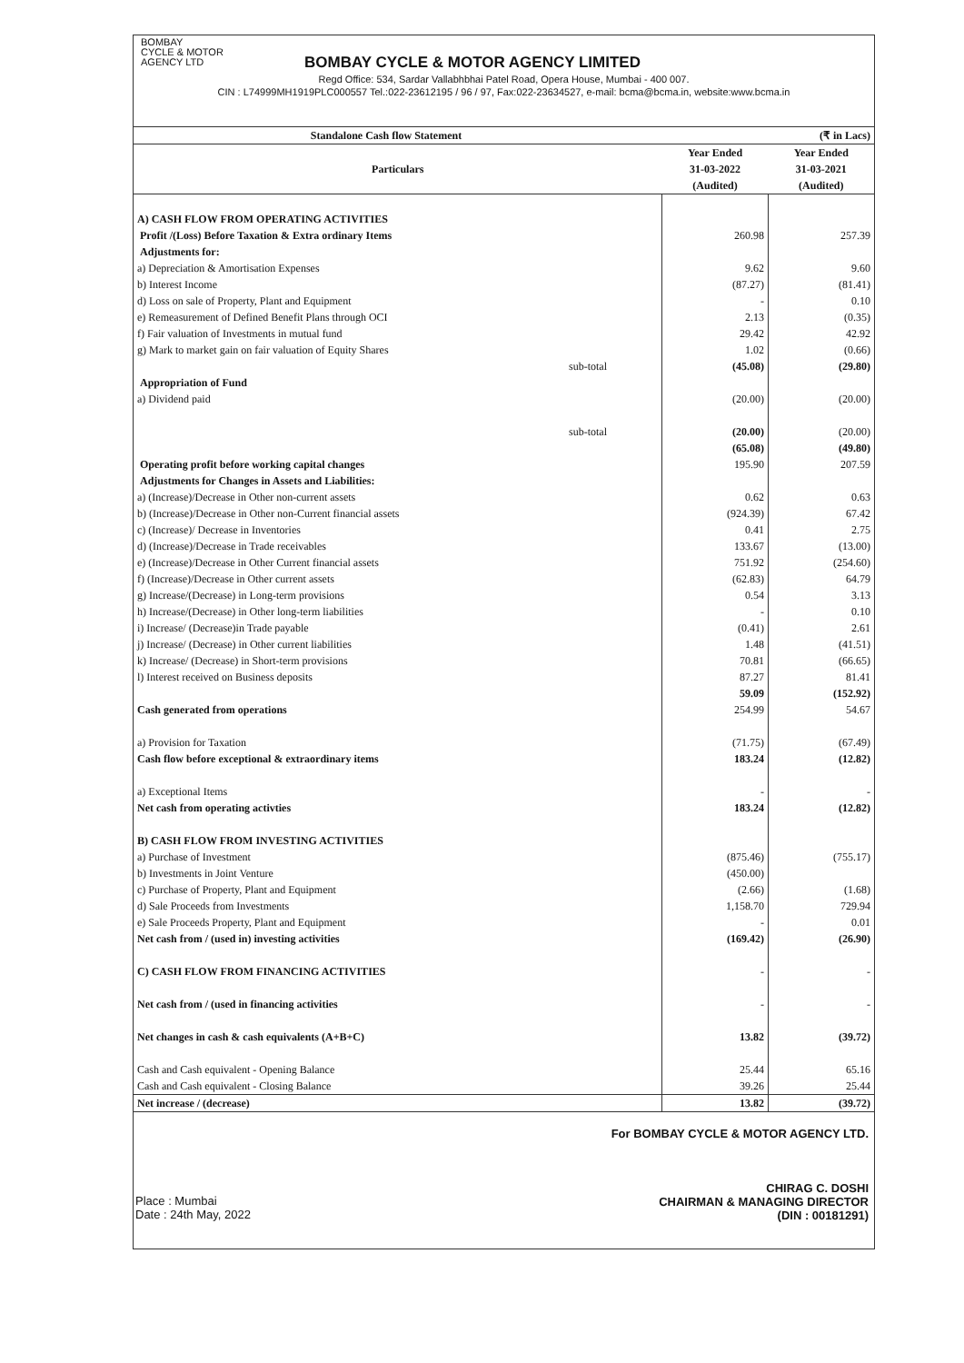BOMBAY
CYCLE & MOTOR
AGENCY LTD
BOMBAY CYCLE & MOTOR AGENCY LIMITED
Regd Office: 534, Sardar Vallabhbhai Patel Road, Opera House, Mumbai - 400 007.
CIN : L74999MH1919PLC000557 Tel.:022-23612195 / 96 / 97, Fax:022-23634527, e-mail: bcma@bcma.in, website:www.bcma.in
| Standalone Cash flow Statement | | (₹ in Lacs) | |
| --- | --- | --- | --- |
| Particulars | | Year Ended | Year Ended |
| | | 31-03-2022 | 31-03-2021 |
| | | (Audited) | (Audited) |
| A) CASH FLOW FROM OPERATING ACTIVITIES | | | |
| Profit /(Loss) Before Taxation & Extra ordinary Items | | 260.98 | 257.39 |
| Adjustments for: | | | |
| a) Depreciation & Amortisation Expenses | | 9.62 | 9.60 |
| b) Interest Income | | (87.27) | (81.41) |
| d) Loss on sale of Property, Plant and Equipment | | - | 0.10 |
| e) Remeasurement of Defined Benefit Plans through OCI | | 2.13 | (0.35) |
| f) Fair valuation of Investments in mutual fund | | 29.42 | 42.92 |
| g) Mark to market gain on fair valuation of Equity Shares | | 1.02 | (0.66) |
| sub-total | | (45.08) | (29.80) |
| Appropriation of Fund | | | |
| a) Dividend paid | | (20.00) | (20.00) |
| sub-total | | (20.00) | (20.00) |
| | | (65.08) | (49.80) |
| Operating profit before working capital changes | | 195.90 | 207.59 |
| Adjustments for Changes in Assets and Liabilities: | | | |
| a) (Increase)/Decrease in Other non-current assets | | 0.62 | 0.63 |
| b) (Increase)/Decrease in Other non-Current financial assets | | (924.39) | 67.42 |
| c) (Increase)/ Decrease in Inventories | | 0.41 | 2.75 |
| d) (Increase)/Decrease in Trade receivables | | 133.67 | (13.00) |
| e) (Increase)/Decrease in Other Current financial assets | | 751.92 | (254.60) |
| f) (Increase)/Decrease in Other current assets | | (62.83) | 64.79 |
| g) Increase/(Decrease) in Long-term provisions | | 0.54 | 3.13 |
| h) Increase/(Decrease) in Other long-term liabilities | | - | 0.10 |
| i) Increase/ (Decrease)in Trade payable | | (0.41) | 2.61 |
| j) Increase/ (Decrease) in Other current liabilities | | 1.48 | (41.51) |
| k) Increase/ (Decrease) in Short-term provisions | | 70.81 | (66.65) |
| l) Interest received on Business deposits | | 87.27 | 81.41 |
| | | 59.09 | (152.92) |
| Cash generated from operations | | 254.99 | 54.67 |
| a) Provision for Taxation | | (71.75) | (67.49) |
| Cash flow before exceptional & extraordinary items | | 183.24 | (12.82) |
| a) Exceptional Items | | - | - |
| Net cash from operating activties | | 183.24 | (12.82) |
| B) CASH FLOW FROM INVESTING ACTIVITIES | | | |
| a) Purchase of Investment | | (875.46) | (755.17) |
| b) Investments in Joint Venture | | (450.00) | |
| c) Purchase of Property, Plant and Equipment | | (2.66) | (1.68) |
| d) Sale Proceeds from Investments | | 1,158.70 | 729.94 |
| e) Sale Proceeds Property, Plant and Equipment | | - | 0.01 |
| Net cash from / (used in) investing activities | | (169.42) | (26.90) |
| C) CASH FLOW FROM FINANCING ACTIVITIES | | - | - |
| Net cash from / (used in financing activities | | - | - |
| Net changes in cash & cash equivalents (A+B+C) | | 13.82 | (39.72) |
| Cash and Cash equivalent - Opening Balance | | 25.44 | 65.16 |
| Cash and Cash equivalent - Closing Balance | | 39.26 | 25.44 |
| Net increase / (decrease) | | 13.82 | (39.72) |
For BOMBAY CYCLE & MOTOR AGENCY LTD.
CHIRAG C. DOSHI
CHAIRMAN & MANAGING DIRECTOR
(DIN : 00181291)
Place : Mumbai
Date : 24th May, 2022